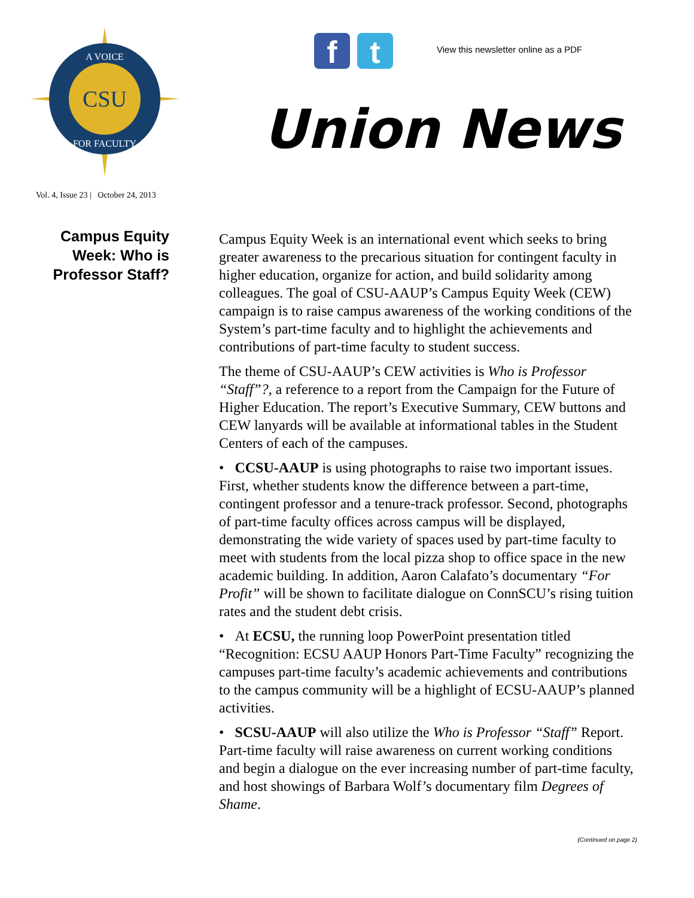CSU
A VOICE
FOR FACULTY
f t
View this newsletter online as a PDF
Union News
Vol. 4, Issue 23 | October 24, 2013
Campus Equity
Week: Who is
Professor Staff?
Campus Equity Week is an international event which seeks to bring greater awareness to the precarious situation for contingent faculty in higher education, organize for action, and build solidarity among colleagues. The goal of CSU-AAUP’s Campus Equity Week (CEW) campaign is to raise campus awareness of the working conditions of the System’s part-time faculty and to highlight the achievements and contributions of part-time faculty to student success.
The theme of CSU-AAUP’s CEW activities is Who is Professor “Staff”?, a reference to a report from the Campaign for the Future of Higher Education. The report’s Executive Summary, CEW buttons and CEW lanyards will be available at informational tables in the Student Centers of each of the campuses.
• CCSU-AAUP is using photographs to raise two important issues. First, whether students know the difference between a part-time, contingent professor and a tenure-track professor. Second, photographs of part-time faculty offices across campus will be displayed, demonstrating the wide variety of spaces used by part-time faculty to meet with students from the local pizza shop to office space in the new academic building. In addition, Aaron Calafato’s documentary “For Profit” will be shown to facilitate dialogue on ConnSCU’s rising tuition rates and the student debt crisis.
• At ECSU, the running loop PowerPoint presentation titled “Recognition: ECSU AAUP Honors Part-Time Faculty” recognizing the campuses part-time faculty’s academic achievements and contributions to the campus community will be a highlight of ECSU-AAUP’s planned activities.
• SCSU-AAUP will also utilize the Who is Professor “Staff” Report. Part-time faculty will raise awareness on current working conditions and begin a dialogue on the ever increasing number of part-time faculty, and host showings of Barbara Wolf’s documentary film Degrees of Shame.
(Continued on page 2)